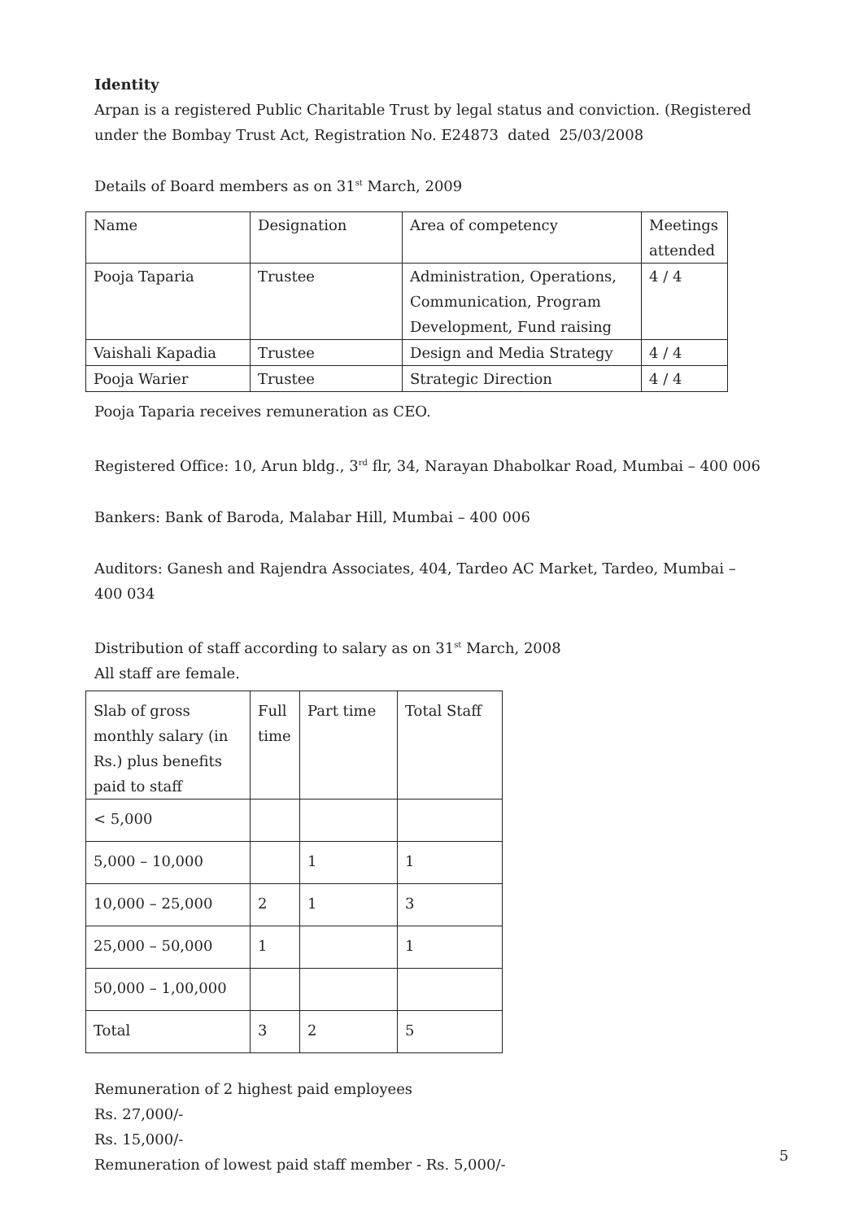Identity
Arpan is a registered Public Charitable Trust by legal status and conviction. (Registered under the Bombay Trust Act, Registration No. E24873 dated 25/03/2008
Details of Board members as on 31<sup>st</sup> March, 2009
| Name | Designation | Area of competency | Meetings attended |
| Pooja Taparia | Trustee | Administration, Operations, Communication, Program Development, Fund raising | 4 / 4 |
| Vaishali Kapadia | Trustee | Design and Media Strategy | 4 / 4 |
| Pooja Warier | Trustee | Strategic Direction | 4 / 4 |
Pooja Taparia receives remuneration as CEO.
Registered Office: 10, Arun bldg., 3<sup>rd</sup> flr, 34, Narayan Dhabolkar Road, Mumbai – 400 006
Bankers: Bank of Baroda, Malabar Hill, Mumbai – 400 006
Auditors: Ganesh and Rajendra Associates, 404, Tardeo AC Market, Tardeo, Mumbai – 400 034
Distribution of staff according to salary as on 31<sup>st</sup> March, 2008
All staff are female.
| Slab of gross monthly salary (in Rs.) plus benefits paid to staff | Full time | Part time | Total Staff |
| < 5,000 | | | |
| 5,000 – 10,000 | | 1 | 1 |
| 10,000 – 25,000 | 2 | 1 | 3 |
| 25,000 – 50,000 | 1 | | 1 |
| 50,000 – 1,00,000 | | | |
| Total | 3 | 2 | 5 |
Remuneration of 2 highest paid employees
Rs. 27,000/-
Rs. 15,000/-
Remuneration of lowest paid staff member - Rs. 5,000/-
5